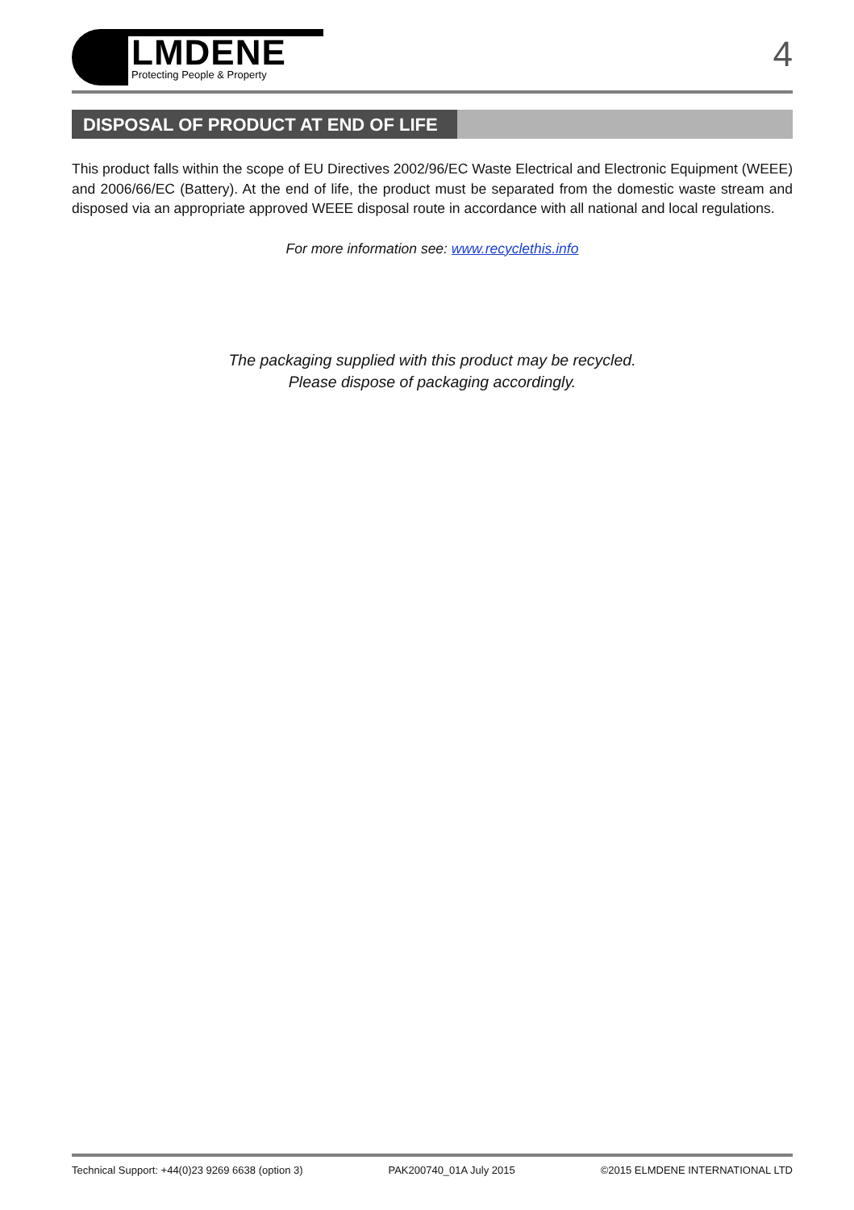LMDENE
Protecting People & Property
4
DISPOSAL OF PRODUCT AT END OF LIFE
This product falls within the scope of EU Directives 2002/96/EC Waste Electrical and Electronic Equipment (WEEE) and 2006/66/EC (Battery). At the end of life, the product must be separated from the domestic waste stream and disposed via an appropriate approved WEEE disposal route in accordance with all national and local regulations.
For more information see: www.recyclethis.info
The packaging supplied with this product may be recycled.
Please dispose of packaging accordingly.
Technical Support: +44(0)23 9269 6638 (option 3) PAK200740_01A July 2015 ©2015 ELMDENE INTERNATIONAL LTD